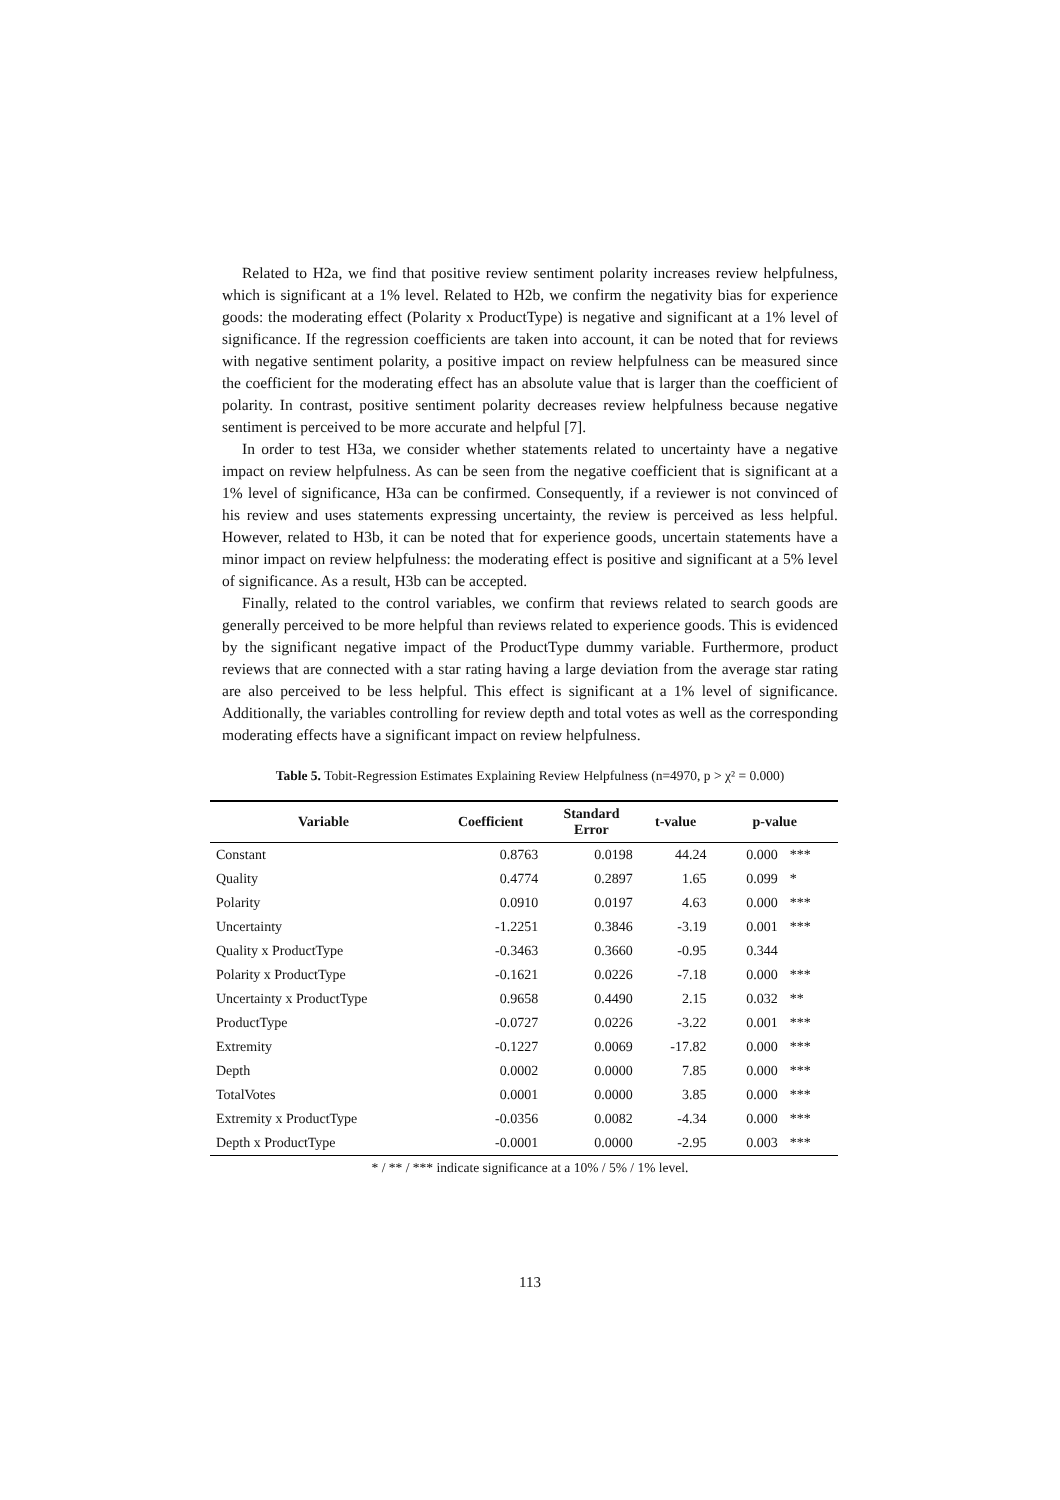Related to H2a, we find that positive review sentiment polarity increases review helpfulness, which is significant at a 1% level. Related to H2b, we confirm the negativity bias for experience goods: the moderating effect (Polarity x ProductType) is negative and significant at a 1% level of significance. If the regression coefficients are taken into account, it can be noted that for reviews with negative sentiment polarity, a positive impact on review helpfulness can be measured since the coefficient for the moderating effect has an absolute value that is larger than the coefficient of polarity. In contrast, positive sentiment polarity decreases review helpfulness because negative sentiment is perceived to be more accurate and helpful [7].
In order to test H3a, we consider whether statements related to uncertainty have a negative impact on review helpfulness. As can be seen from the negative coefficient that is significant at a 1% level of significance, H3a can be confirmed. Consequently, if a reviewer is not convinced of his review and uses statements expressing uncertainty, the review is perceived as less helpful. However, related to H3b, it can be noted that for experience goods, uncertain statements have a minor impact on review helpfulness: the moderating effect is positive and significant at a 5% level of significance. As a result, H3b can be accepted.
Finally, related to the control variables, we confirm that reviews related to search goods are generally perceived to be more helpful than reviews related to experience goods. This is evidenced by the significant negative impact of the ProductType dummy variable. Furthermore, product reviews that are connected with a star rating having a large deviation from the average star rating are also perceived to be less helpful. This effect is significant at a 1% level of significance. Additionally, the variables controlling for review depth and total votes as well as the corresponding moderating effects have a significant impact on review helpfulness.
Table 5. Tobit-Regression Estimates Explaining Review Helpfulness (n=4970, p > χ² = 0.000)
| Variable | Coefficient | Standard Error | t-value | p-value | |
| --- | --- | --- | --- | --- | --- |
| Constant | 0.8763 | 0.0198 | 44.24 | 0.000 | *** |
| Quality | 0.4774 | 0.2897 | 1.65 | 0.099 | * |
| Polarity | 0.0910 | 0.0197 | 4.63 | 0.000 | *** |
| Uncertainty | -1.2251 | 0.3846 | -3.19 | 0.001 | *** |
| Quality x ProductType | -0.3463 | 0.3660 | -0.95 | 0.344 | |
| Polarity x ProductType | -0.1621 | 0.0226 | -7.18 | 0.000 | *** |
| Uncertainty x ProductType | 0.9658 | 0.4490 | 2.15 | 0.032 | ** |
| ProductType | -0.0727 | 0.0226 | -3.22 | 0.001 | *** |
| Extremity | -0.1227 | 0.0069 | -17.82 | 0.000 | *** |
| Depth | 0.0002 | 0.0000 | 7.85 | 0.000 | *** |
| TotalVotes | 0.0001 | 0.0000 | 3.85 | 0.000 | *** |
| Extremity x ProductType | -0.0356 | 0.0082 | -4.34 | 0.000 | *** |
| Depth x ProductType | -0.0001 | 0.0000 | -2.95 | 0.003 | *** |
* / ** / *** indicate significance at a 10% / 5% / 1% level.
113